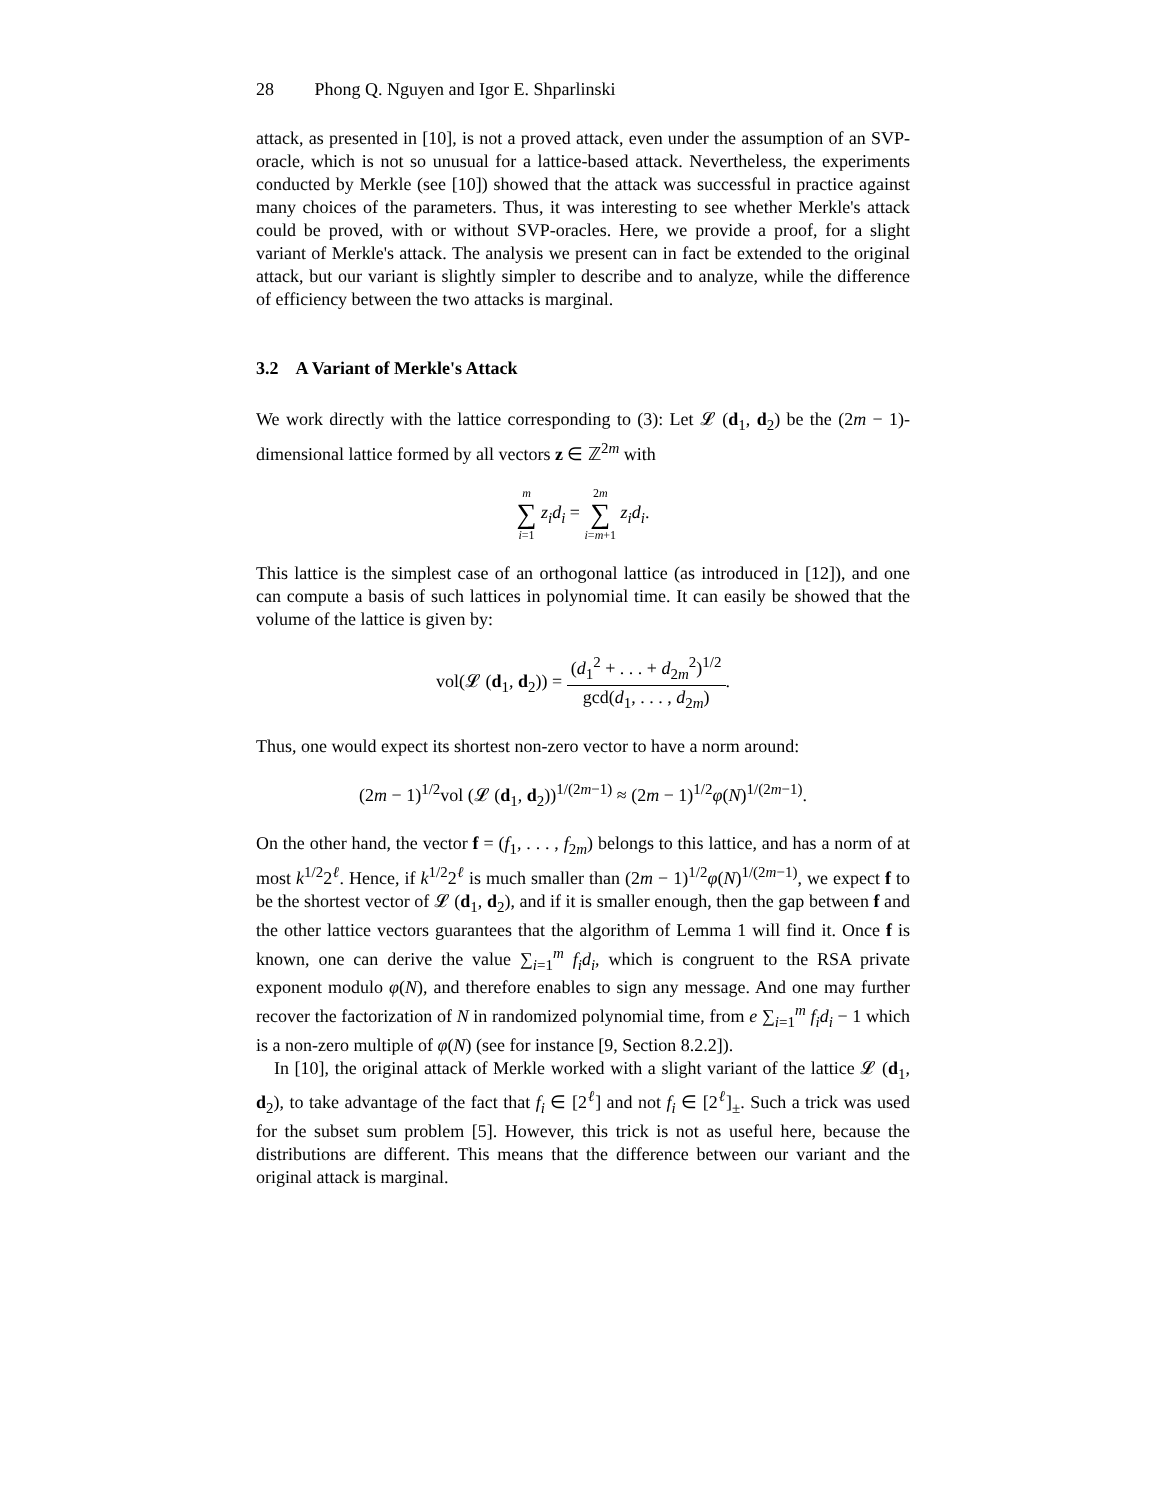28 Phong Q. Nguyen and Igor E. Shparlinski
attack, as presented in [10], is not a proved attack, even under the assumption of an SVP-oracle, which is not so unusual for a lattice-based attack. Nevertheless, the experiments conducted by Merkle (see [10]) showed that the attack was successful in practice against many choices of the parameters. Thus, it was interesting to see whether Merkle's attack could be proved, with or without SVP-oracles. Here, we provide a proof, for a slight variant of Merkle's attack. The analysis we present can in fact be extended to the original attack, but our variant is slightly simpler to describe and to analyze, while the difference of efficiency between the two attacks is marginal.
3.2 A Variant of Merkle's Attack
We work directly with the lattice corresponding to (3): Let 𝓛 (d<sub>1</sub>, d<sub>2</sub>) be the (2m − 1)-dimensional lattice formed by all vectors z ∈ ℤ<sup>2m</sup> with
m ∑ i=1 z<sub>i</sub>d<sub>i</sub> = 2m ∑ i=m+1 z<sub>i</sub>d<sub>i</sub>.
This lattice is the simplest case of an orthogonal lattice (as introduced in [12]), and one can compute a basis of such lattices in polynomial time. It can easily be showed that the volume of the lattice is given by:
vol(𝓛 (d<sub>1</sub>, d<sub>2</sub>)) = (d<sub>1</sub><sup>2</sup> + . . . + d<sub>2m</sub><sup>2</sup>)<sup>1/2</sup> gcd(d<sub>1</sub>, . . . , d<sub>2m</sub>).
Thus, one would expect its shortest non-zero vector to have a norm around:
(2m − 1)<sup>1/2</sup>vol (𝓛 (d<sub>1</sub>, d<sub>2</sub>))<sup>1/(2m−1)</sup> ≈ (2m − 1)<sup>1/2</sup>φ(N)<sup>1/(2m−1)</sup>.
On the other hand, the vector f = (f<sub>1</sub>, . . . , f<sub>2m</sub>) belongs to this lattice, and has a norm of at most k<sup>1/2</sup>2<sup>ℓ</sup>. Hence, if k<sup>1/2</sup>2<sup>ℓ</sup> is much smaller than (2m − 1)<sup>1/2</sup>φ(N)<sup>1/(2m−1)</sup>, we expect f to be the shortest vector of 𝓛 (d<sub>1</sub>, d<sub>2</sub>), and if it is smaller enough, then the gap between f and the other lattice vectors guarantees that the algorithm of Lemma 1 will find it. Once f is known, one can derive the value ∑<sub>i=1</sub><sup>m</sup> f<sub>i</sub>d<sub>i</sub>, which is congruent to the RSA private exponent modulo φ(N), and therefore enables to sign any message. And one may further recover the factorization of N in randomized polynomial time, from e ∑<sub>i=1</sub><sup>m</sup> f<sub>i</sub>d<sub>i</sub> − 1 which is a non-zero multiple of φ(N) (see for instance [9, Section 8.2.2]).
In [10], the original attack of Merkle worked with a slight variant of the lattice 𝓛 (d<sub>1</sub>, d<sub>2</sub>), to take advantage of the fact that f<sub>i</sub> ∈ [2<sup>ℓ</sup>] and not f<sub>i</sub> ∈ [2<sup>ℓ</sup>]<sub>±</sub>. Such a trick was used for the subset sum problem [5]. However, this trick is not as useful here, because the distributions are different. This means that the difference between our variant and the original attack is marginal.